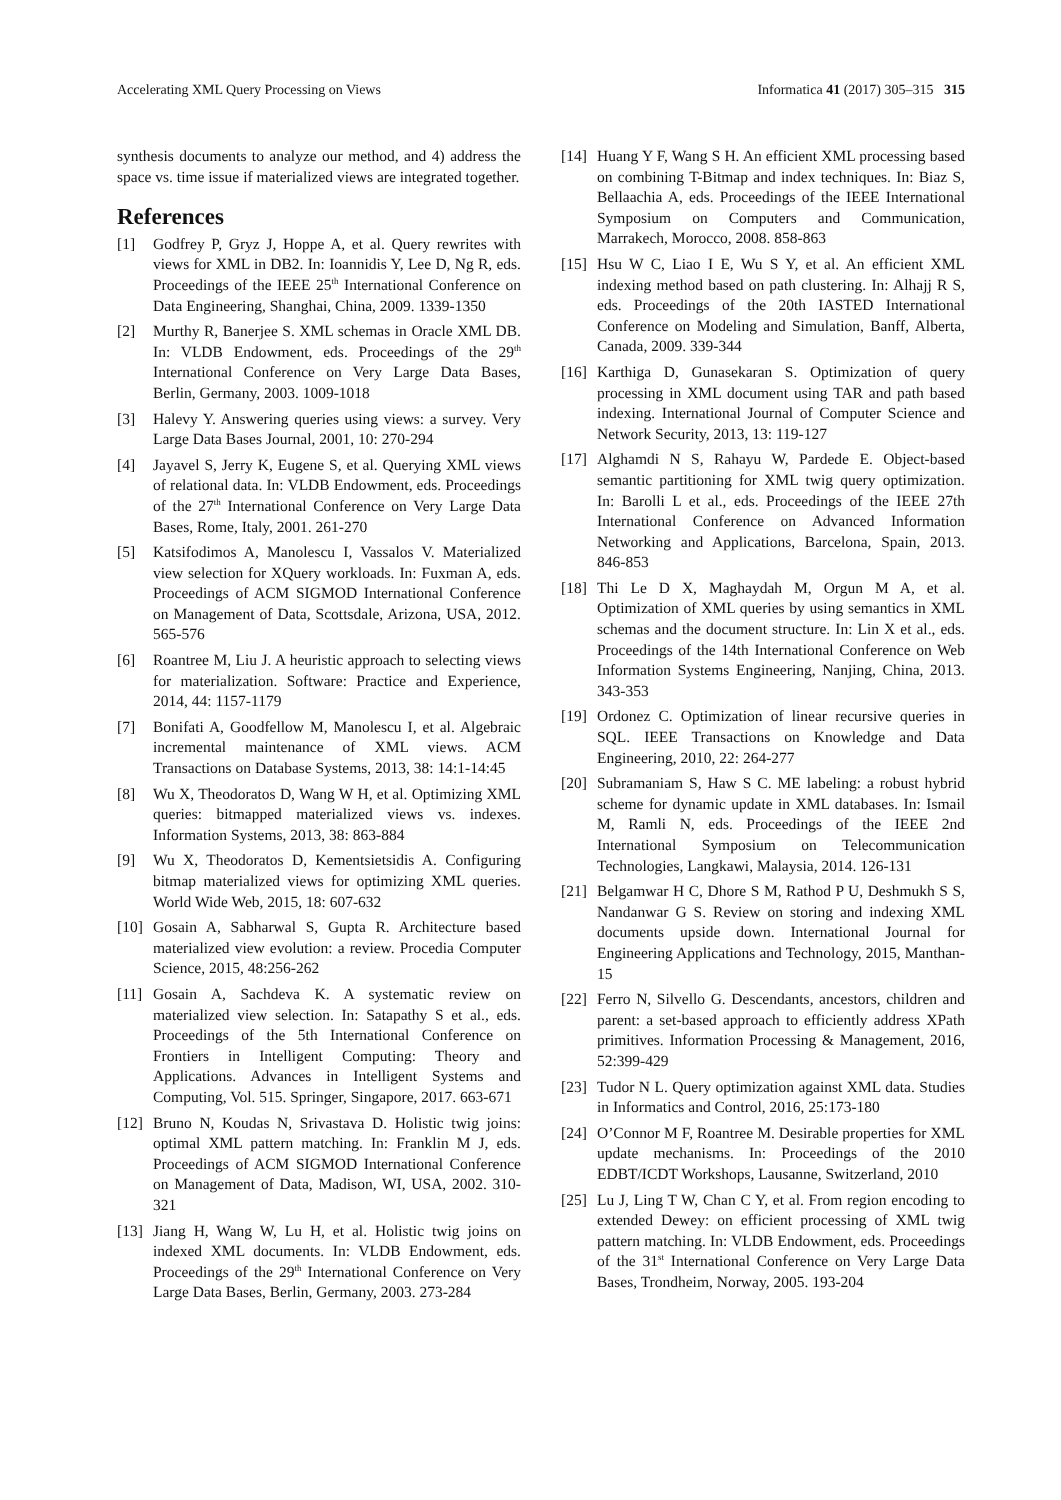Accelerating XML Query Processing on Views Informatica 41 (2017) 305–315 315
synthesis documents to analyze our method, and 4) address the space vs. time issue if materialized views are integrated together.
References
[1] Godfrey P, Gryz J, Hoppe A, et al. Query rewrites with views for XML in DB2. In: Ioannidis Y, Lee D, Ng R, eds. Proceedings of the IEEE 25<sup>th</sup> International Conference on Data Engineering, Shanghai, China, 2009. 1339-1350
[2] Murthy R, Banerjee S. XML schemas in Oracle XML DB. In: VLDB Endowment, eds. Proceedings of the 29<sup>th</sup> International Conference on Very Large Data Bases, Berlin, Germany, 2003. 1009-1018
[3] Halevy Y. Answering queries using views: a survey. Very Large Data Bases Journal, 2001, 10: 270-294
[4] Jayavel S, Jerry K, Eugene S, et al. Querying XML views of relational data. In: VLDB Endowment, eds. Proceedings of the 27<sup>th</sup> International Conference on Very Large Data Bases, Rome, Italy, 2001. 261-270
[5] Katsifodimos A, Manolescu I, Vassalos V. Materialized view selection for XQuery workloads. In: Fuxman A, eds. Proceedings of ACM SIGMOD International Conference on Management of Data, Scottsdale, Arizona, USA, 2012. 565-576
[6] Roantree M, Liu J. A heuristic approach to selecting views for materialization. Software: Practice and Experience, 2014, 44: 1157-1179
[7] Bonifati A, Goodfellow M, Manolescu I, et al. Algebraic incremental maintenance of XML views. ACM Transactions on Database Systems, 2013, 38: 14:1-14:45
[8] Wu X, Theodoratos D, Wang W H, et al. Optimizing XML queries: bitmapped materialized views vs. indexes. Information Systems, 2013, 38: 863-884
[9] Wu X, Theodoratos D, Kementsietsidis A. Configuring bitmap materialized views for optimizing XML queries. World Wide Web, 2015, 18: 607-632
[10]
Gosain A, Sabharwal S, Gupta R. Architecture based materialized view evolution: a review. Procedia Computer Science, 2015, 48:256-262
[11]
Gosain A, Sachdeva K. A systematic review on materialized view selection. In: Satapathy S et al., eds. Proceedings of the 5th International Conference on Frontiers in Intelligent Computing: Theory and Applications. Advances in Intelligent Systems and Computing, Vol. 515. Springer, Singapore, 2017. 663-671
[12]
Bruno N, Koudas N, Srivastava D. Holistic twig joins: optimal XML pattern matching. In: Franklin M J, eds. Proceedings of ACM SIGMOD International Conference on Management of Data, Madison, WI, USA, 2002. 310-321
[13]
Jiang H, Wang W, Lu H, et al. Holistic twig joins on indexed XML documents. In: VLDB Endowment, eds. Proceedings of the 29<sup>th</sup> International Conference on Very Large Data Bases, Berlin, Germany, 2003. 273-284
[14]
Huang Y F, Wang S H. An efficient XML processing based on combining T-Bitmap and index techniques. In: Biaz S, Bellaachia A, eds. Proceedings of the IEEE International Symposium on Computers and Communication, Marrakech, Morocco, 2008. 858-863
[15]
Hsu W C, Liao I E, Wu S Y, et al. An efficient XML indexing method based on path clustering. In: Alhajj R S, eds. Proceedings of the 20th IASTED International Conference on Modeling and Simulation, Banff, Alberta, Canada, 2009. 339-344
[16]
Karthiga D, Gunasekaran S. Optimization of query processing in XML document using TAR and path based indexing. International Journal of Computer Science and Network Security, 2013, 13: 119-127
[17]
Alghamdi N S, Rahayu W, Pardede E. Object-based semantic partitioning for XML twig query optimization. In: Barolli L et al., eds. Proceedings of the IEEE 27th International Conference on Advanced Information Networking and Applications, Barcelona, Spain, 2013. 846-853
[18]
Thi Le D X, Maghaydah M, Orgun M A, et al. Optimization of XML queries by using semantics in XML schemas and the document structure. In: Lin X et al., eds. Proceedings of the 14th International Conference on Web Information Systems Engineering, Nanjing, China, 2013. 343-353
[19]
Ordonez C. Optimization of linear recursive queries in SQL. IEEE Transactions on Knowledge and Data Engineering, 2010, 22: 264-277
[20]
Subramaniam S, Haw S C. ME labeling: a robust hybrid scheme for dynamic update in XML databases. In: Ismail M, Ramli N, eds. Proceedings of the IEEE 2nd International Symposium on Telecommunication Technologies, Langkawi, Malaysia, 2014. 126-131
[21]
Belgamwar H C, Dhore S M, Rathod P U, Deshmukh S S, Nandanwar G S. Review on storing and indexing XML documents upside down. International Journal for Engineering Applications and Technology, 2015, Manthan-15
[22]
Ferro N, Silvello G. Descendants, ancestors, children and parent: a set-based approach to efficiently address XPath primitives. Information Processing & Management, 2016, 52:399-429
[23]
Tudor N L. Query optimization against XML data. Studies in Informatics and Control, 2016, 25:173-180
[24]
O’Connor M F, Roantree M. Desirable properties for XML update mechanisms. In: Proceedings of the 2010 EDBT/ICDT Workshops, Lausanne, Switzerland, 2010
[25]
Lu J, Ling T W, Chan C Y, et al. From region encoding to extended Dewey: on efficient processing of XML twig pattern matching. In: VLDB Endowment, eds. Proceedings of the 31<sup>st</sup> International Conference on Very Large Data Bases, Trondheim, Norway, 2005. 193-204